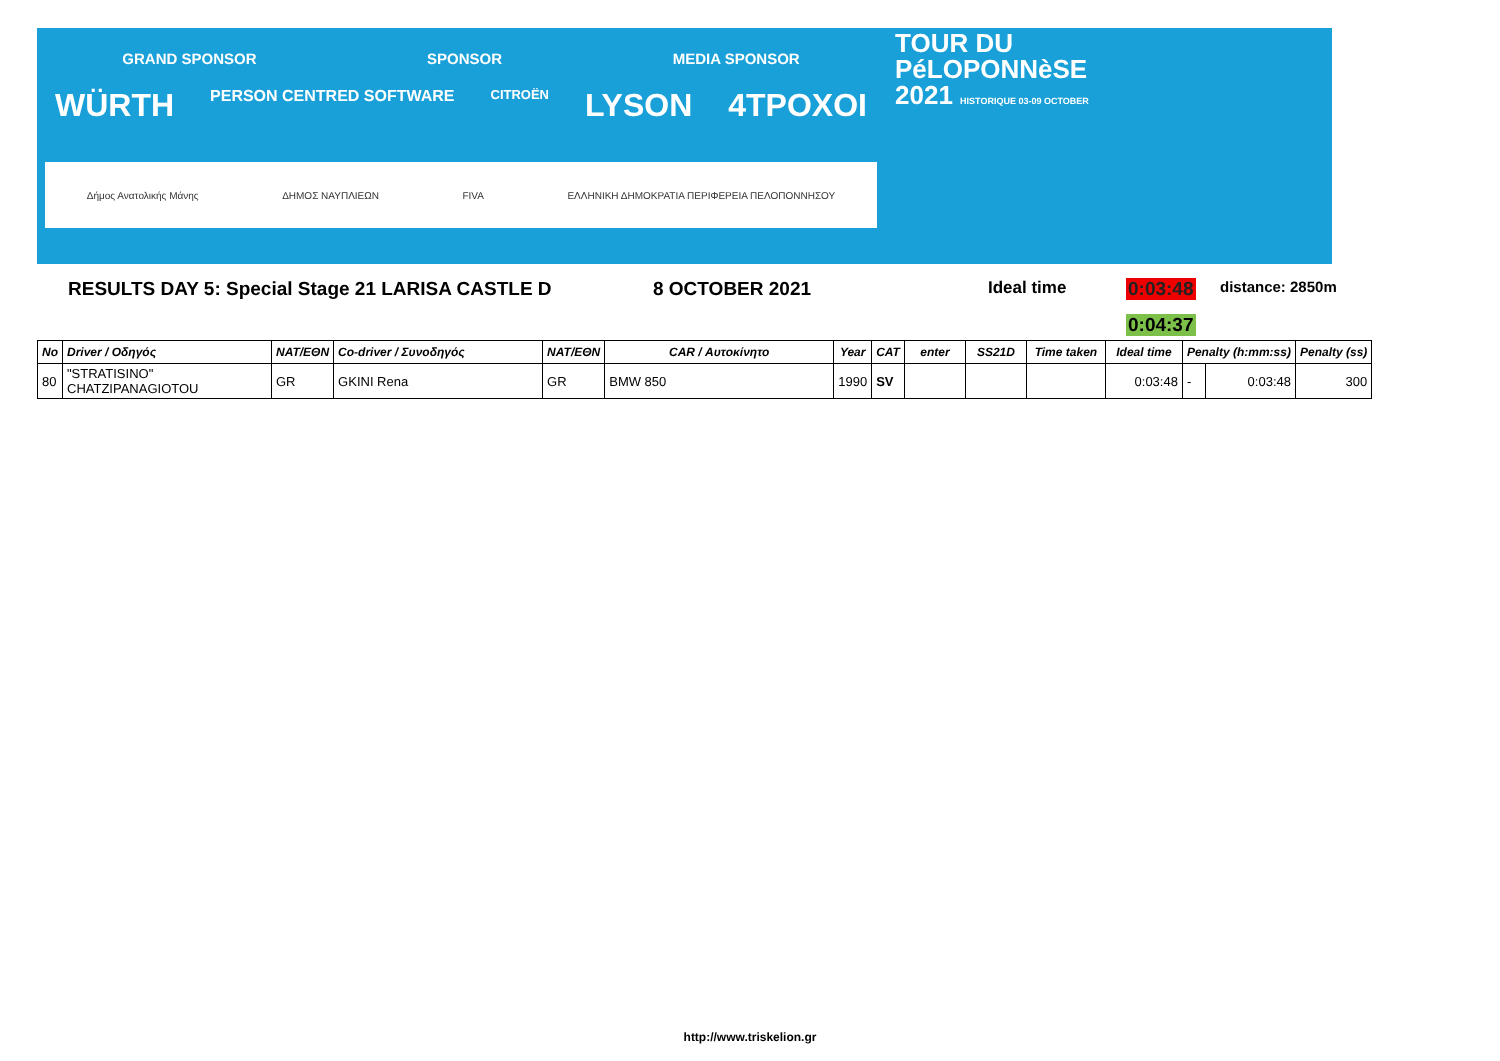GRAND SPONSOR SPONSOR MEDIA SPONSOR
WÜRTH PERSON CENTRED SOFTWARE CITROËN LYSON 4TPOXOI
Δήμος Ανατολικής Μάνης ΔΗΜΟΣ ΝΑΥΠΛΙΕΩΝ FIVA ΕΛΛΗΝΙΚΗ ΔΗΜΟΚΡΑΤΙΑ ΠΕΡΙΦΕΡΕΙΑ ΠΕΛΟΠΟΝΝΗΣΟΥ
TOUR DU
PéLOPONNèSE
2021 HISTORIQUE 03-09 OCTOBER
RESULTS DAY 5: Special Stage 21 LARISA CASTLE D 8 OCTOBER 2021 Ideal time 0:03:48 distance: 2850m
0:04:37
| No | Driver / Οδηγός | NAT/ΕΘΝ | Co-driver / Συνοδηγός | NAT/ΕΘΝ | CAR / Αυτοκίνητο | Year | CAT | enter | SS21D | Time taken | Ideal time | Penalty (h:mm:ss) | | Penalty (ss) |
| --- | --- | --- | --- | --- | --- | --- | --- | --- | --- | --- | --- | --- | --- | --- |
| 80 | "STRATISINO" CHATZIPANAGIOTOU | GR | GKINI Rena | GR | BMW 850 | 1990 | SV | | | | 0:03:48 | - | 0:03:48 | 300 |
http://www.triskelion.gr